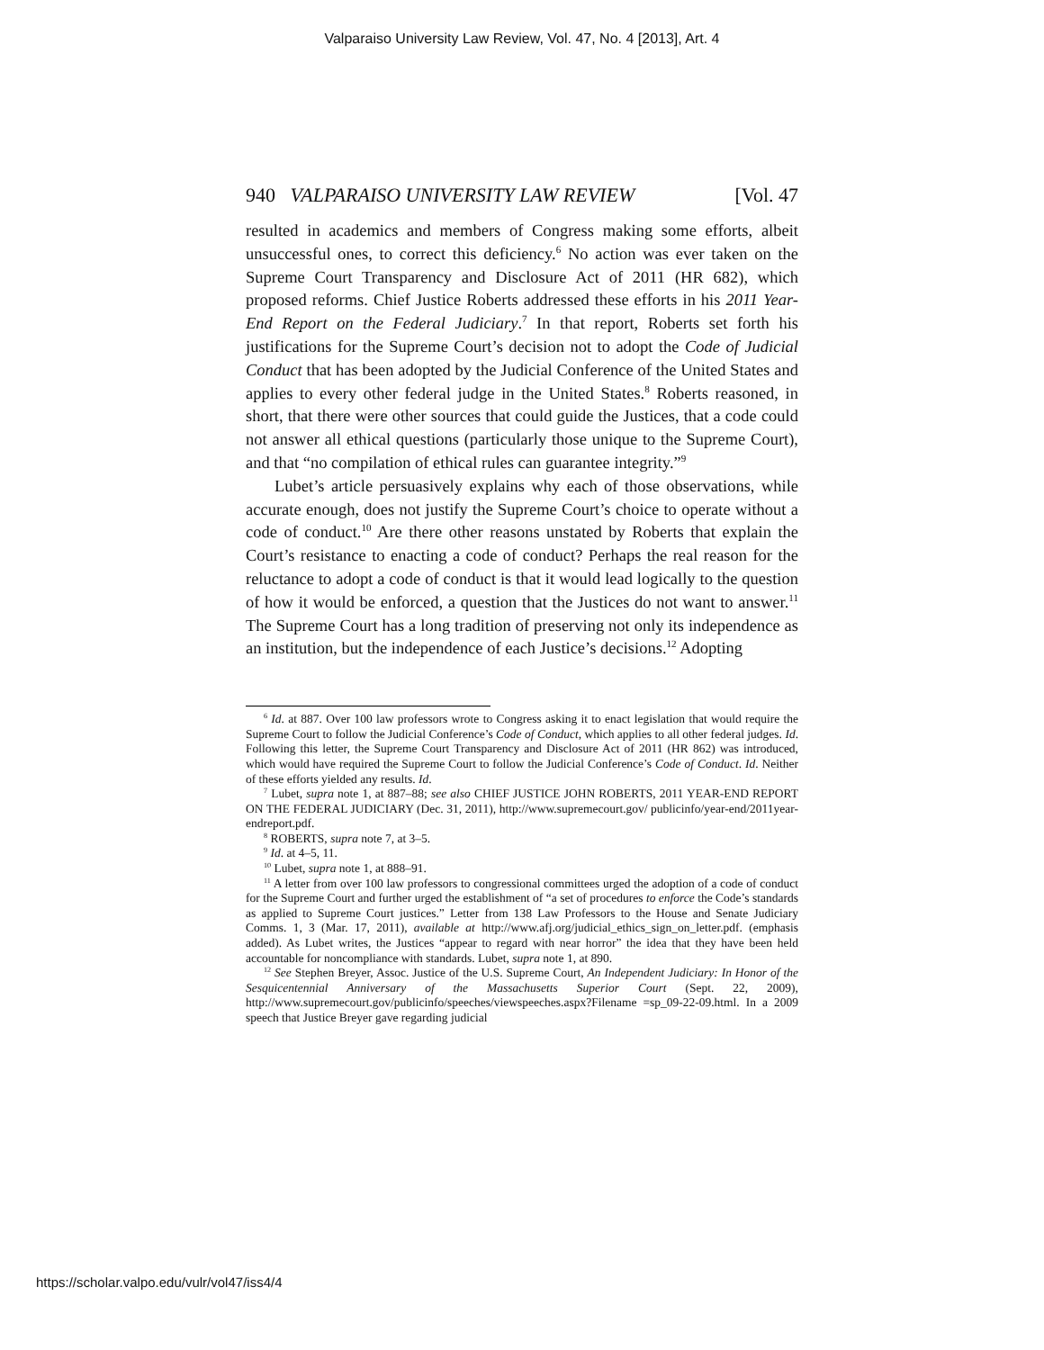Valparaiso University Law Review, Vol. 47, No. 4 [2013], Art. 4
940 VALPARAISO UNIVERSITY LAW REVIEW [Vol. 47
resulted in academics and members of Congress making some efforts, albeit unsuccessful ones, to correct this deficiency.<sup>6</sup> No action was ever taken on the Supreme Court Transparency and Disclosure Act of 2011 (HR 682), which proposed reforms. Chief Justice Roberts addressed these efforts in his 2011 Year-End Report on the Federal Judiciary.<sup>7</sup> In that report, Roberts set forth his justifications for the Supreme Court’s decision not to adopt the Code of Judicial Conduct that has been adopted by the Judicial Conference of the United States and applies to every other federal judge in the United States.<sup>8</sup> Roberts reasoned, in short, that there were other sources that could guide the Justices, that a code could not answer all ethical questions (particularly those unique to the Supreme Court), and that “no compilation of ethical rules can guarantee integrity.”<sup>9</sup>
Lubet’s article persuasively explains why each of those observations, while accurate enough, does not justify the Supreme Court’s choice to operate without a code of conduct.<sup>10</sup> Are there other reasons unstated by Roberts that explain the Court’s resistance to enacting a code of conduct? Perhaps the real reason for the reluctance to adopt a code of conduct is that it would lead logically to the question of how it would be enforced, a question that the Justices do not want to answer.<sup>11</sup> The Supreme Court has a long tradition of preserving not only its independence as an institution, but the independence of each Justice’s decisions.<sup>12</sup> Adopting
<sup>6</sup> Id. at 887. Over 100 law professors wrote to Congress asking it to enact legislation that would require the Supreme Court to follow the Judicial Conference’s Code of Conduct, which applies to all other federal judges. Id. Following this letter, the Supreme Court Transparency and Disclosure Act of 2011 (HR 862) was introduced, which would have required the Supreme Court to follow the Judicial Conference’s Code of Conduct. Id. Neither of these efforts yielded any results. Id.
<sup>7</sup> Lubet, supra note 1, at 887–88; see also CHIEF JUSTICE JOHN ROBERTS, 2011 YEAR-END REPORT ON THE FEDERAL JUDICIARY (Dec. 31, 2011), http://www.supremecourt.gov/ publicinfo/year-end/2011year-endreport.pdf.
<sup>8</sup> ROBERTS, supra note 7, at 3–5.
<sup>9</sup> Id. at 4–5, 11.
<sup>10</sup> Lubet, supra note 1, at 888–91.
<sup>11</sup> A letter from over 100 law professors to congressional committees urged the adoption of a code of conduct for the Supreme Court and further urged the establishment of “a set of procedures to enforce the Code’s standards as applied to Supreme Court justices.” Letter from 138 Law Professors to the House and Senate Judiciary Comms. 1, 3 (Mar. 17, 2011), available at http://www.afj.org/judicial_ethics_sign_on_letter.pdf. (emphasis added). As Lubet writes, the Justices “appear to regard with near horror” the idea that they have been held accountable for noncompliance with standards. Lubet, supra note 1, at 890.
<sup>12</sup> See Stephen Breyer, Assoc. Justice of the U.S. Supreme Court, An Independent Judiciary: In Honor of the Sesquicentennial Anniversary of the Massachusetts Superior Court (Sept. 22, 2009), http://www.supremecourt.gov/publicinfo/speeches/viewspeeches.aspx?Filename =sp_09-22-09.html. In a 2009 speech that Justice Breyer gave regarding judicial
https://scholar.valpo.edu/vulr/vol47/iss4/4